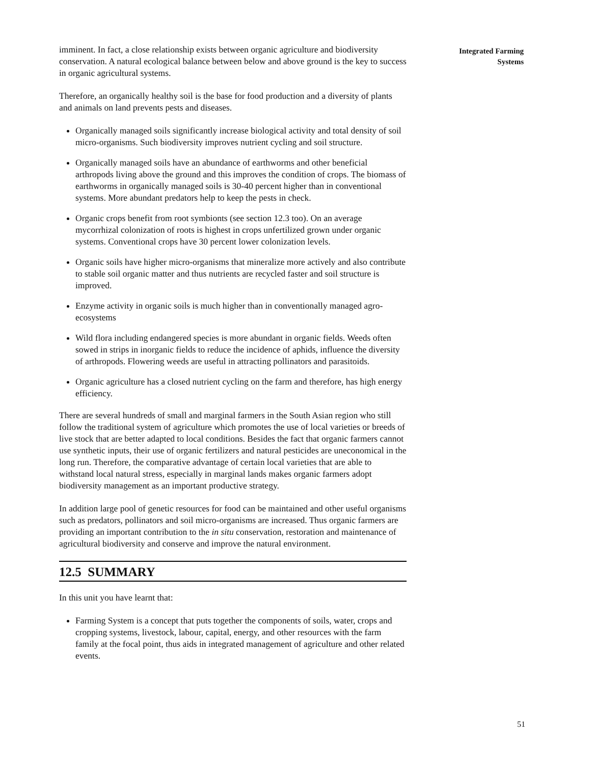imminent. In fact, a close relationship exists between organic agriculture and biodiversity conservation. A natural ecological balance between below and above ground is the key to success in organic agricultural systems.
Therefore, an organically healthy soil is the base for food production and a diversity of plants and animals on land prevents pests and diseases.
Organically managed soils significantly increase biological activity and total density of soil micro-organisms. Such biodiversity improves nutrient cycling and soil structure.
Organically managed soils have an abundance of earthworms and other beneficial arthropods living above the ground and this improves the condition of crops. The biomass of earthworms in organically managed soils is 30-40 percent higher than in conventional systems. More abundant predators help to keep the pests in check.
Organic crops benefit from root symbionts (see section 12.3 too). On an average mycorrhizal colonization of roots is highest in crops unfertilized grown under organic systems. Conventional crops have 30 percent lower colonization levels.
Organic soils have higher micro-organisms that mineralize more actively and also contribute to stable soil organic matter and thus nutrients are recycled faster and soil structure is improved.
Enzyme activity in organic soils is much higher than in conventionally managed agro-ecosystems
Wild flora including endangered species is more abundant in organic fields. Weeds often sowed in strips in inorganic fields to reduce the incidence of aphids, influence the diversity of arthropods. Flowering weeds are useful in attracting pollinators and parasitoids.
Organic agriculture has a closed nutrient cycling on the farm and therefore, has high energy efficiency.
There are several hundreds of small and marginal farmers in the South Asian region who still follow the traditional system of agriculture which promotes the use of local varieties or breeds of live stock that are better adapted to local conditions. Besides the fact that organic farmers cannot use synthetic inputs, their use of organic fertilizers and natural pesticides are uneconomical in the long run. Therefore, the comparative advantage of certain local varieties that are able to withstand local natural stress, especially in marginal lands makes organic farmers adopt biodiversity management as an important productive strategy.
In addition large pool of genetic resources for food can be maintained and other useful organisms such as predators, pollinators and soil micro-organisms are increased. Thus organic farmers are providing an important contribution to the in situ conservation, restoration and maintenance of agricultural biodiversity and conserve and improve the natural environment.
12.5 SUMMARY
In this unit you have learnt that:
Farming System is a concept that puts together the components of soils, water, crops and cropping systems, livestock, labour, capital, energy, and other resources with the farm family at the focal point, thus aids in integrated management of agriculture and other related events.
Integrated Farming
Systems
51